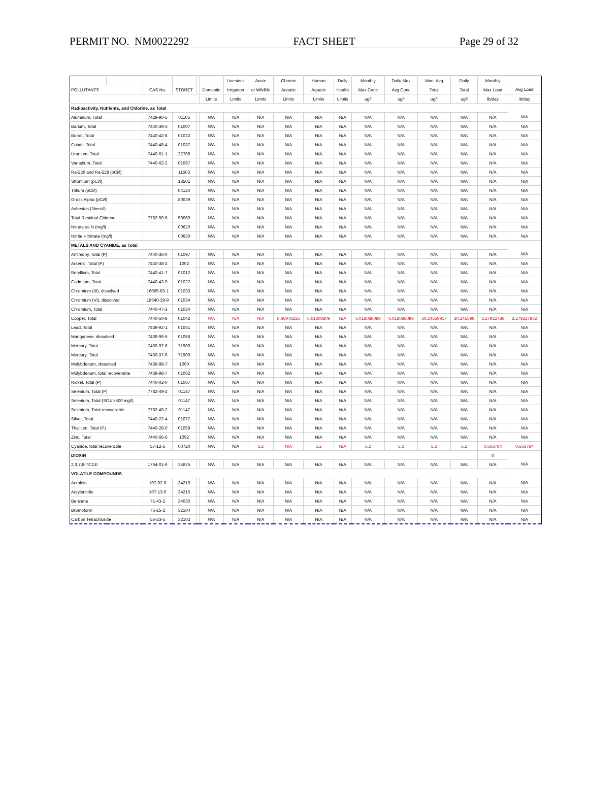PERMIT NO. NM0022292 FACT SHEET Page 29 of 32
| | | | | | | Livestock | Acute | Chronic | Human | Daily | Monthly | Daily Max | Mon. Avg | Daily | Monthly | |
| --- | --- | --- | --- | --- | --- | --- | --- | --- | --- | --- | --- | --- | --- | --- | --- | --- |
| POLLUTANTS | | CAS No. | STORET | | Domestic | Irrigation | or Wildlife | Aquatic | Aquatic | Health | Max Conc | Avg Conc | Total | Total | Max Load | Avg Load |
| | | | | | Limits | Limits | Limits | Limits | Limits | Limits | ug/l | ug/l | ug/l | ug/l | lb/day | lb/day |
| Radioactivity, Nutrients, and Chlorine, as Total | | | | | | | | | | | | | | | | |
| Aluminum, Total | | 7429-90-5 | 01105 | | N/A | N/A | N/A | N/A | N/A | N/A | N/A | N/A | N/A | N/A | N/A | N/A |
| Barium, Total | | 7440-39-3 | 01007 | | N/A | N/A | N/A | N/A | N/A | N/A | N/A | N/A | N/A | N/A | N/A | N/A |
| Boron, Total | | 7440-42-8 | 01022 | | N/A | N/A | N/A | N/A | N/A | N/A | N/A | N/A | N/A | N/A | N/A | N/A |
| Cobalt, Total | | 7440-48-4 | 01037 | | N/A | N/A | N/A | N/A | N/A | N/A | N/A | N/A | N/A | N/A | N/A | N/A |
| Uranium, Total | | 7440-61-1 | 22706 | | N/A | N/A | N/A | N/A | N/A | N/A | N/A | N/A | N/A | N/A | N/A | N/A |
| Vanadium, Total | | 7440-62-2 | 01087 | | N/A | N/A | N/A | N/A | N/A | N/A | N/A | N/A | N/A | N/A | N/A | N/A |
| Ra-226 and Ra-228 (pCi/l) | | | 11503 | | N/A | N/A | N/A | N/A | N/A | N/A | N/A | N/A | N/A | N/A | N/A | N/A |
| Strontium (pCi/l) | | | 13501 | | N/A | N/A | N/A | N/A | N/A | N/A | N/A | N/A | N/A | N/A | N/A | N/A |
| Tritium (pCi/l) | | | 04124 | | N/A | N/A | N/A | N/A | N/A | N/A | N/A | N/A | N/A | N/A | N/A | N/A |
| Gross Alpha (pCi/l) | | | 80029 | | N/A | N/A | N/A | N/A | N/A | N/A | N/A | N/A | N/A | N/A | N/A | N/A |
| Asbestos (fibers/l) | | | | | N/A | N/A | N/A | N/A | N/A | N/A | N/A | N/A | N/A | N/A | N/A | N/A |
| Total Residual Chlorine | | 7782-50-5 | 50060 | | N/A | N/A | N/A | N/A | N/A | N/A | N/A | N/A | N/A | N/A | N/A | N/A |
| Nitrate as N (mg/l) | | | 00620 | | N/A | N/A | N/A | N/A | N/A | N/A | N/A | N/A | N/A | N/A | N/A | N/A |
| Nitrite + Nitrate (mg/l) | | | 00630 | | N/A | N/A | N/A | N/A | N/A | N/A | N/A | N/A | N/A | N/A | N/A | N/A |
| METALS AND CYANIDE, as Total | | | | | | | | | | | | | | | | |
| Antimony, Total (P) | | 7440-36-0 | 01097 | | N/A | N/A | N/A | N/A | N/A | N/A | N/A | N/A | N/A | N/A | N/A | N/A |
| Arsenic, Total (P) | | 7440-38-2 | 1002 | | N/A | N/A | N/A | N/A | N/A | N/A | N/A | N/A | N/A | N/A | N/A | N/A |
| Beryllium, Total | | 7440-41-7 | 01012 | | N/A | N/A | N/A | N/A | N/A | N/A | N/A | N/A | N/A | N/A | N/A | N/A |
| Cadmium, Total | | 7440-43-9 | 01027 | | N/A | N/A | N/A | N/A | N/A | N/A | N/A | N/A | N/A | N/A | N/A | N/A |
| Chromium (III), dissolved | | 16065-83-1 | 01033 | | N/A | N/A | N/A | N/A | N/A | N/A | N/A | N/A | N/A | N/A | N/A | N/A |
| Chromium (VI), dissolved | | 18540-29-9 | 01034 | | N/A | N/A | N/A | N/A | N/A | N/A | N/A | N/A | N/A | N/A | N/A | N/A |
| Chromium, Total | | 7440-47-3 | 01034 | | N/A | N/A | N/A | N/A | N/A | N/A | N/A | N/A | N/A | N/A | N/A | N/A |
| Copper, Total | | 7440-50-8 | 01042 | | N/A | N/A | N/A | 8.66978225 | 6.01808809 | N/A | 6.018088089 | 6.018088089 | 30.24559917 | 30.245599 | 3.27922786 | 3.279227862 |
| Lead, Total | | 7439-92-1 | 01051 | | N/A | N/A | N/A | N/A | N/A | N/A | N/A | N/A | N/A | N/A | N/A | N/A |
| Manganese, dissolved | | 7439-96-5 | 01056 | | N/A | N/A | N/A | N/A | N/A | N/A | N/A | N/A | N/A | N/A | N/A | N/A |
| Mercury, Total | | 7439-97-6 | 71900 | | N/A | N/A | N/A | N/A | N/A | N/A | N/A | N/A | N/A | N/A | N/A | N/A |
| Mercury, Total | | 7439-97-6 | 71900 | | N/A | N/A | N/A | N/A | N/A | N/A | N/A | N/A | N/A | N/A | N/A | N/A |
| Molybdenum, dissolved | | 7439-98-7 | 1060 | | N/A | N/A | N/A | N/A | N/A | N/A | N/A | N/A | N/A | N/A | N/A | N/A |
| Molybdenum, total recoverable | | 7439-98-7 | 01062 | | N/A | N/A | N/A | N/A | N/A | N/A | N/A | N/A | N/A | N/A | N/A | N/A |
| Nickel, Total (P) | | 7440-02-0 | 01067 | | N/A | N/A | N/A | N/A | N/A | N/A | N/A | N/A | N/A | N/A | N/A | N/A |
| Selenium, Total (P) | | 7782-49-2 | 01147 | | N/A | N/A | N/A | N/A | N/A | N/A | N/A | N/A | N/A | N/A | N/A | N/A |
| Selenium, Total (SO4 >500 mg/l) | | | 01147 | | N/A | N/A | N/A | N/A | N/A | N/A | N/A | N/A | N/A | N/A | N/A | N/A |
| Selenium, Total recoverable | | 7782-49-2 | 01147 | | N/A | N/A | N/A | N/A | N/A | N/A | N/A | N/A | N/A | N/A | N/A | N/A |
| Silver, Total | | 7440-22-4 | 01077 | | N/A | N/A | N/A | N/A | N/A | N/A | N/A | N/A | N/A | N/A | N/A | N/A |
| Thallium, Total (P) | | 7440-28-0 | 01059 | | N/A | N/A | N/A | N/A | N/A | N/A | N/A | N/A | N/A | N/A | N/A | N/A |
| Zinc, Total | | 7440-66-6 | 1092 | | N/A | N/A | N/A | N/A | N/A | N/A | N/A | N/A | N/A | N/A | N/A | N/A |
| Cyanide, total recoverable | | 57-12-5 | 00720 | | N/A | N/A | 5.2 | N/A | 5.2 | N/A | 5.2 | 5.2 | 5.2 | 5.2 | 0.563784 | 0.563784 |
| DIOXIN | | | | | | | | | | | | | | | 0 | |
| 2,3,7,8-TCDD | | 1764-01-6 | 34675 | | N/A | N/A | N/A | N/A | N/A | N/A | N/A | N/A | N/A | N/A | N/A | N/A |
| VOLATILE COMPOUNDS | | | | | | | | | | | | | | | | |
| Acrolein | | 107-02-8 | 34210 | | N/A | N/A | N/A | N/A | N/A | N/A | N/A | N/A | N/A | N/A | N/A | N/A |
| Acrylonitrile | | 107-13-0 | 34215 | | N/A | N/A | N/A | N/A | N/A | N/A | N/A | N/A | N/A | N/A | N/A | N/A |
| Benzene | | 71-43-2 | 34030 | | N/A | N/A | N/A | N/A | N/A | N/A | N/A | N/A | N/A | N/A | N/A | N/A |
| Bromoform | | 75-25-2 | 32104 | | N/A | N/A | N/A | N/A | N/A | N/A | N/A | N/A | N/A | N/A | N/A | N/A |
| Carbon Tetrachloride | | 56-23-5 | 32102 | | N/A | N/A | N/A | N/A | N/A | N/A | N/A | N/A | N/A | N/A | N/A | N/A |